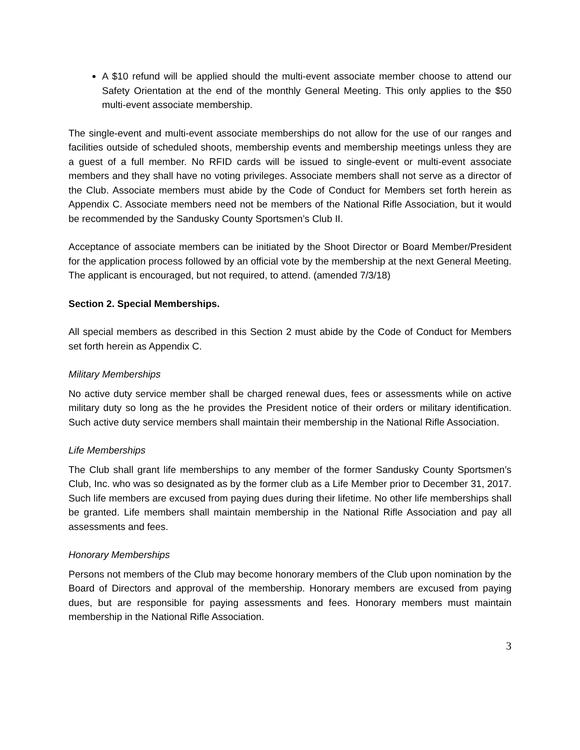A $10 refund will be applied should the multi-event associate member choose to attend our Safety Orientation at the end of the monthly General Meeting. This only applies to the $50 multi-event associate membership.
The single-event and multi-event associate memberships do not allow for the use of our ranges and facilities outside of scheduled shoots, membership events and membership meetings unless they are a guest of a full member. No RFID cards will be issued to single-event or multi-event associate members and they shall have no voting privileges. Associate members shall not serve as a director of the Club. Associate members must abide by the Code of Conduct for Members set forth herein as Appendix C. Associate members need not be members of the National Rifle Association, but it would be recommended by the Sandusky County Sportsmen’s Club II.
Acceptance of associate members can be initiated by the Shoot Director or Board Member/President for the application process followed by an official vote by the membership at the next General Meeting. The applicant is encouraged, but not required, to attend. (amended 7/3/18)
Section 2. Special Memberships.
All special members as described in this Section 2 must abide by the Code of Conduct for Members set forth herein as Appendix C.
Military Memberships
No active duty service member shall be charged renewal dues, fees or assessments while on active military duty so long as the he provides the President notice of their orders or military identification. Such active duty service members shall maintain their membership in the National Rifle Association.
Life Memberships
The Club shall grant life memberships to any member of the former Sandusky County Sportsmen’s Club, Inc. who was so designated as by the former club as a Life Member prior to December 31, 2017. Such life members are excused from paying dues during their lifetime. No other life memberships shall be granted. Life members shall maintain membership in the National Rifle Association and pay all assessments and fees.
Honorary Memberships
Persons not members of the Club may become honorary members of the Club upon nomination by the Board of Directors and approval of the membership. Honorary members are excused from paying dues, but are responsible for paying assessments and fees. Honorary members must maintain membership in the National Rifle Association.
3